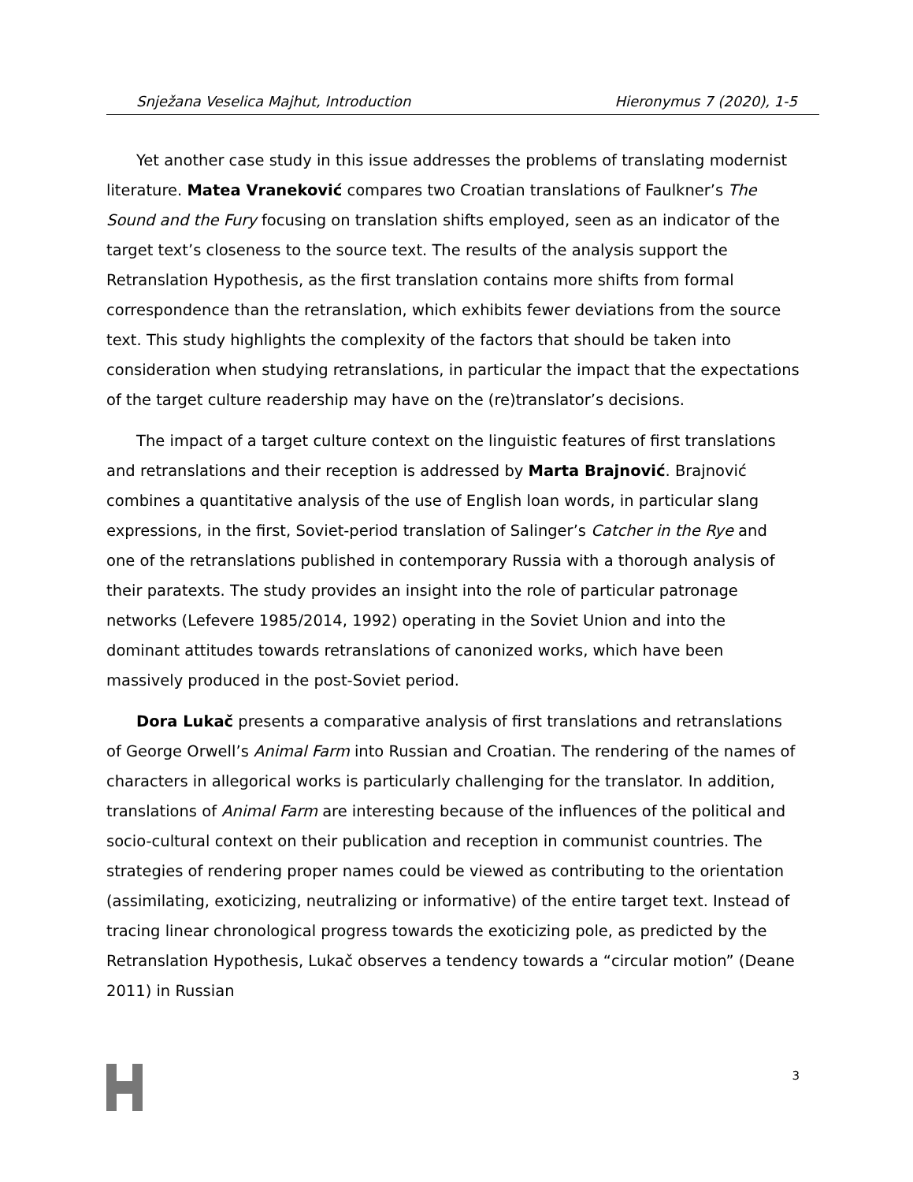Snježana Veselica Majhut, Introduction Hieronymus 7 (2020), 1-5
Yet another case study in this issue addresses the problems of translating modernist literature. Matea Vraneković compares two Croatian translations of Faulkner’s The Sound and the Fury focusing on translation shifts employed, seen as an indicator of the target text’s closeness to the source text. The results of the analysis support the Retranslation Hypothesis, as the first translation contains more shifts from formal correspondence than the retranslation, which exhibits fewer deviations from the source text. This study highlights the complexity of the factors that should be taken into consideration when studying retranslations, in particular the impact that the expectations of the target culture readership may have on the (re)translator’s decisions.
The impact of a target culture context on the linguistic features of first translations and retranslations and their reception is addressed by Marta Brajnović. Brajnović combines a quantitative analysis of the use of English loan words, in particular slang expressions, in the first, Soviet-period translation of Salinger’s Catcher in the Rye and one of the retranslations published in contemporary Russia with a thorough analysis of their paratexts. The study provides an insight into the role of particular patronage networks (Lefevere 1985/2014, 1992) operating in the Soviet Union and into the dominant attitudes towards retranslations of canonized works, which have been massively produced in the post-Soviet period.
Dora Lukač presents a comparative analysis of first translations and retranslations of George Orwell’s Animal Farm into Russian and Croatian. The rendering of the names of characters in allegorical works is particularly challenging for the translator. In addition, translations of Animal Farm are interesting because of the influences of the political and socio-cultural context on their publication and reception in communist countries. The strategies of rendering proper names could be viewed as contributing to the orientation (assimilating, exoticizing, neutralizing or informative) of the entire target text. Instead of tracing linear chronological progress towards the exoticizing pole, as predicted by the Retranslation Hypothesis, Lukač observes a tendency towards a “circular motion” (Deane 2011) in Russian
3